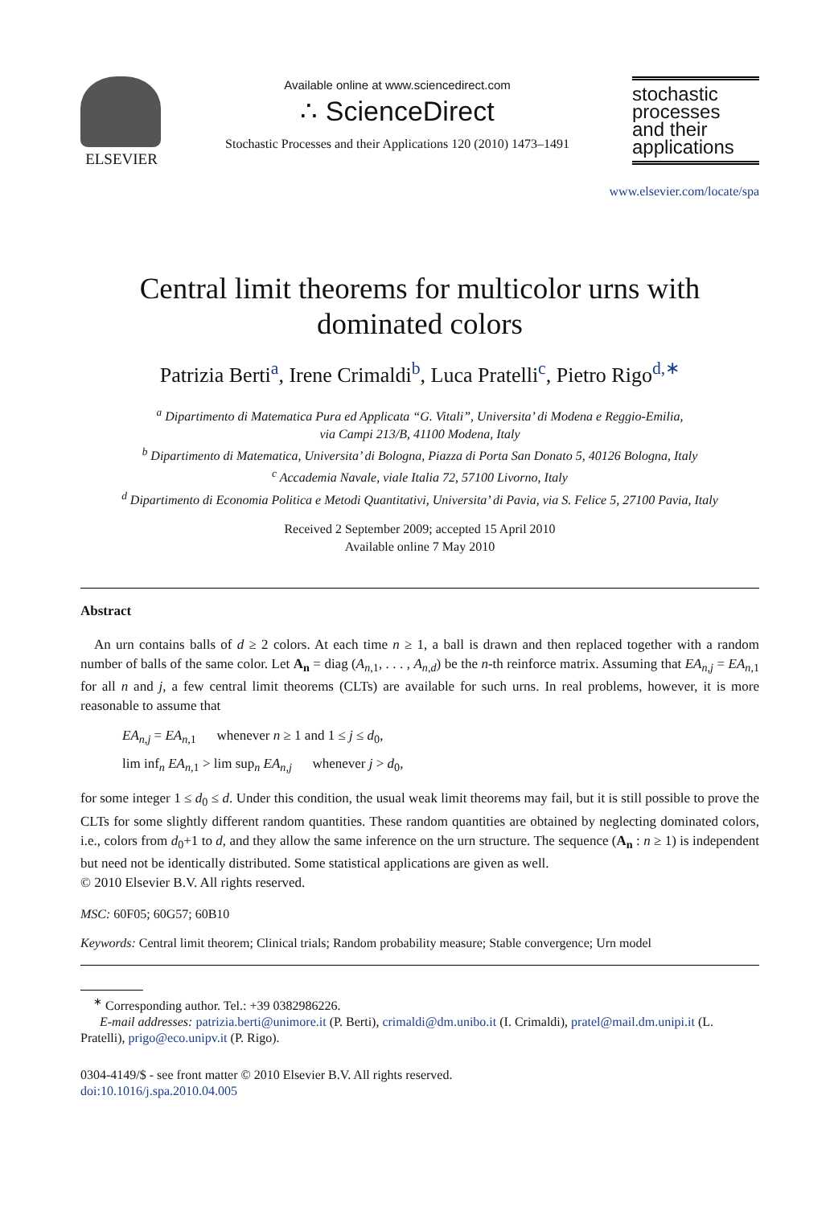ELSEVIER
Available online at www.sciencedirect.com
∴ ScienceDirect
Stochastic Processes and their Applications 120 (2010) 1473–1491
stochastic
processes
and their
applications
www.elsevier.com/locate/spa
Central limit theorems for multicolor urns with
dominated colors
Patrizia Berti<sup>a</sup>, Irene Crimaldi<sup>b</sup>, Luca Pratelli<sup>c</sup>, Pietro Rigo<sup>d,∗</sup>
<sup>a</sup> Dipartimento di Matematica Pura ed Applicata “G. Vitali”, Universita’ di Modena e Reggio-Emilia,
via Campi 213/B, 41100 Modena, Italy
<sup>b</sup> Dipartimento di Matematica, Universita’ di Bologna, Piazza di Porta San Donato 5, 40126 Bologna, Italy
<sup>c</sup> Accademia Navale, viale Italia 72, 57100 Livorno, Italy
<sup>d</sup> Dipartimento di Economia Politica e Metodi Quantitativi, Universita’ di Pavia, via S. Felice 5, 27100 Pavia, Italy
Received 2 September 2009; accepted 15 April 2010
Available online 7 May 2010
Abstract
 An urn contains balls of d ≥ 2 colors. At each time n ≥ 1, a ball is drawn and then replaced together with a random number of balls of the same color. Let A<sub>n</sub> = diag (A<sub>n,1</sub>, . . . , A<sub>n,d</sub>) be the n-th reinforce matrix. Assuming that EA<sub>n,j</sub> = EA<sub>n,1</sub> for all n and j, a few central limit theorems (CLTs) are available for such urns. In real problems, however, it is more reasonable to assume that
EA<sub>n,j</sub> = EA<sub>n,1</sub>   whenever n ≥ 1 and 1 ≤ j ≤ d<sub>0</sub>,
lim inf<sub>n</sub> EA<sub>n,1</sub> > lim sup<sub>n</sub> EA<sub>n,j</sub>   whenever j > d<sub>0</sub>,
for some integer 1 ≤ d<sub>0</sub> ≤ d. Under this condition, the usual weak limit theorems may fail, but it is still possible to prove the CLTs for some slightly different random quantities. These random quantities are obtained by neglecting dominated colors, i.e., colors from d<sub>0</sub>+1 to d, and they allow the same inference on the urn structure. The sequence (A<sub>n</sub> : n ≥ 1) is independent but need not be identically distributed. Some statistical applications are given as well.
© 2010 Elsevier B.V. All rights reserved.
MSC: 60F05; 60G57; 60B10
Keywords: Central limit theorem; Clinical trials; Random probability measure; Stable convergence; Urn model
 <sup>∗</sup> Corresponding author. Tel.: +39 0382986226.
  E-mail addresses: patrizia.berti@unimore.it (P. Berti), crimaldi@dm.unibo.it (I. Crimaldi), pratel@mail.dm.unipi.it (L. Pratelli), prigo@eco.unipv.it (P. Rigo).
0304-4149/$ - see front matter © 2010 Elsevier B.V. All rights reserved.
doi:10.1016/j.spa.2010.04.005